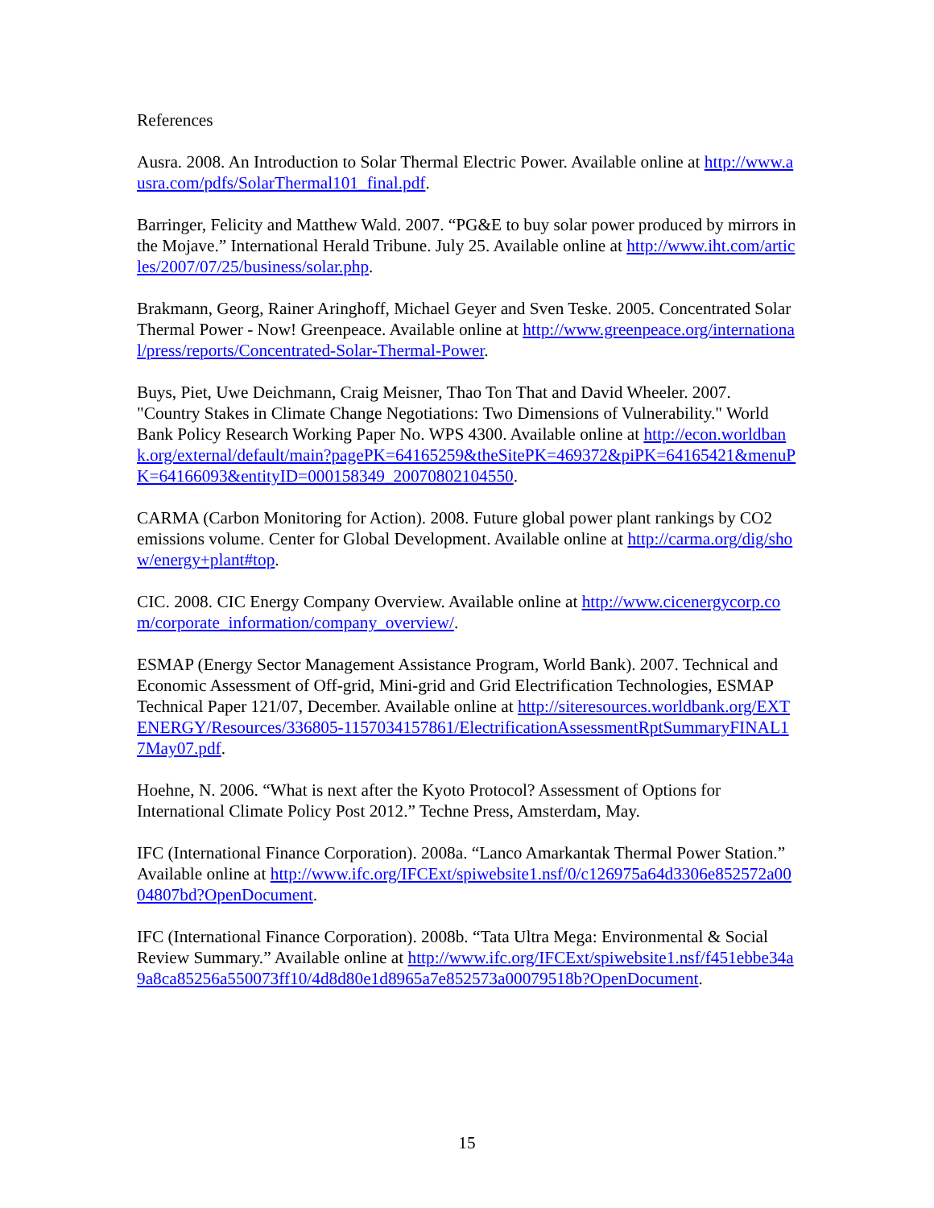References
Ausra. 2008. An Introduction to Solar Thermal Electric Power. Available online at http://www.ausra.com/pdfs/SolarThermal101_final.pdf.
Barringer, Felicity and Matthew Wald. 2007. “PG&E to buy solar power produced by mirrors in the Mojave.” International Herald Tribune. July 25. Available online at http://www.iht.com/articles/2007/07/25/business/solar.php.
Brakmann, Georg, Rainer Aringhoff, Michael Geyer and Sven Teske. 2005. Concentrated Solar Thermal Power - Now! Greenpeace. Available online at http://www.greenpeace.org/international/press/reports/Concentrated-Solar-Thermal-Power.
Buys, Piet, Uwe Deichmann, Craig Meisner, Thao Ton That and David Wheeler. 2007. "Country Stakes in Climate Change Negotiations: Two Dimensions of Vulnerability." World Bank Policy Research Working Paper No. WPS 4300. Available online at http://econ.worldbank.org/external/default/main?pagePK=64165259&theSitePK=469372&piPK=64165421&menuPK=64166093&entityID=000158349_20070802104550.
CARMA (Carbon Monitoring for Action). 2008. Future global power plant rankings by CO2 emissions volume. Center for Global Development. Available online at http://carma.org/dig/show/energy+plant#top.
CIC. 2008. CIC Energy Company Overview. Available online at http://www.cicenergycorp.com/corporate_information/company_overview/.
ESMAP (Energy Sector Management Assistance Program, World Bank). 2007. Technical and Economic Assessment of Off-grid, Mini-grid and Grid Electrification Technologies, ESMAP Technical Paper 121/07, December. Available online at http://siteresources.worldbank.org/EXTENERGY/Resources/336805-1157034157861/ElectrificationAssessmentRptSummaryFINAL17May07.pdf.
Hoehne, N. 2006. “What is next after the Kyoto Protocol? Assessment of Options for International Climate Policy Post 2012.” Techne Press, Amsterdam, May.
IFC (International Finance Corporation). 2008a. “Lanco Amarkantak Thermal Power Station.” Available online at http://www.ifc.org/IFCExt/spiwebsite1.nsf/0/c126975a64d3306e852572a0004807bd?OpenDocument.
IFC (International Finance Corporation). 2008b. “Tata Ultra Mega: Environmental & Social Review Summary.” Available online at http://www.ifc.org/IFCExt/spiwebsite1.nsf/f451ebbe34a9a8ca85256a550073ff10/4d8d80e1d8965a7e852573a00079518b?OpenDocument.
15